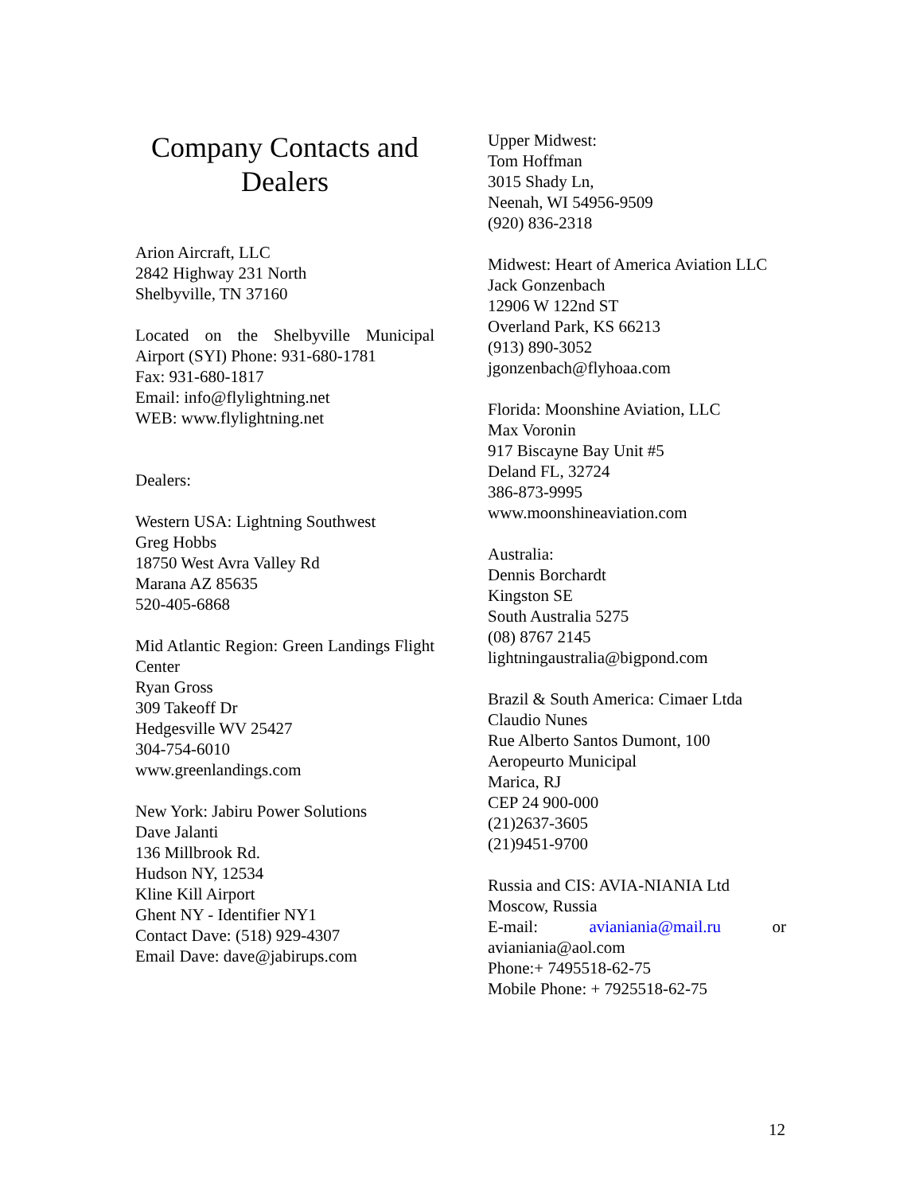Company Contacts and Dealers
Arion Aircraft, LLC
2842 Highway 231 North
Shelbyville, TN 37160
Located on the Shelbyville Municipal Airport (SYI) Phone: 931-680-1781
Fax: 931-680-1817
Email: info@flylightning.net
WEB: www.flylightning.net
Dealers:
Western USA: Lightning Southwest
Greg Hobbs
18750 West Avra Valley Rd
Marana AZ 85635
520-405-6868
Mid Atlantic Region: Green Landings Flight Center
Ryan Gross
309 Takeoff Dr
Hedgesville WV 25427
304-754-6010
www.greenlandings.com
New York: Jabiru Power Solutions
Dave Jalanti
136 Millbrook Rd.
Hudson NY, 12534
Kline Kill Airport
Ghent NY - Identifier NY1
Contact Dave: (518) 929-4307
Email Dave: dave@jabirups.com
Upper Midwest:
Tom Hoffman
3015 Shady Ln,
Neenah, WI 54956-9509
(920) 836-2318
Midwest: Heart of America Aviation LLC
Jack Gonzenbach
12906 W 122nd ST
Overland Park, KS 66213
(913) 890-3052
jgonzenbach@flyhoaa.com
Florida: Moonshine Aviation, LLC
Max Voronin
917 Biscayne Bay Unit #5
Deland FL, 32724
386-873-9995
www.moonshineaviation.com
Australia:
Dennis Borchardt
Kingston SE
South Australia 5275
(08) 8767 2145
lightningaustralia@bigpond.com
Brazil & South America: Cimaer Ltda
Claudio Nunes
Rue Alberto Santos Dumont, 100
Aeropeurto Municipal
Marica, RJ
CEP 24 900-000
(21)2637-3605
(21)9451-9700
Russia and CIS: AVIA-NIANIA Ltd
Moscow, Russia
E-mail: avianiania@mail.ru or
avianiania@aol.com
Phone:+ 7495518-62-75
Mobile Phone: + 7925518-62-75
12